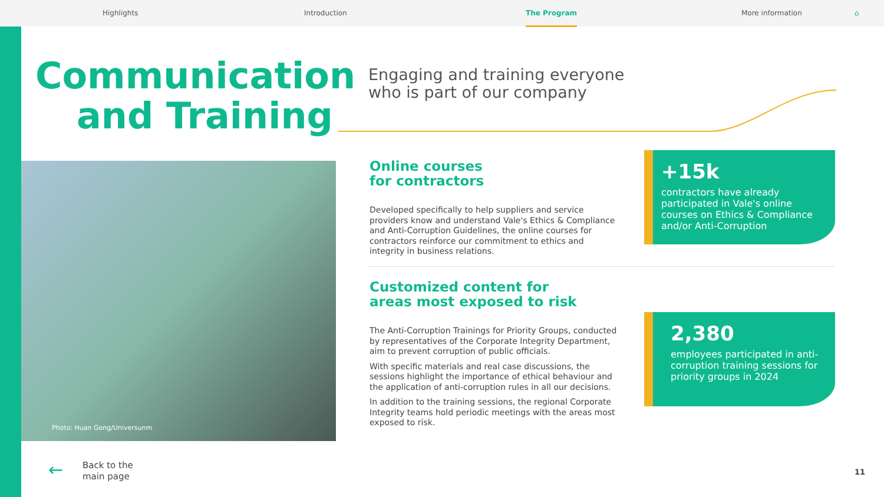Highlights Introduction The Program More information ⌂
Communication and Training
Engaging and training everyone
who is part of our company
Photo: Huan Gong/Universunm
Online courses
for contractors
Developed specifically to help suppliers and service providers know and understand Vale's Ethics & Compliance and Anti-Corruption Guidelines, the online courses for contractors reinforce our commitment to ethics and integrity in business relations.
Customized content for
areas most exposed to risk
The Anti-Corruption Trainings for Priority Groups, conducted by representatives of the Corporate Integrity Department, aim to prevent corruption of public officials.
With specific materials and real case discussions, the sessions highlight the importance of ethical behaviour and the application of anti-corruption rules in all our decisions.
In addition to the training sessions, the regional Corporate Integrity teams hold periodic meetings with the areas most exposed to risk.
+15k
contractors have already participated in Vale's online courses on Ethics & Compliance and/or Anti-Corruption
2,380
employees participated in anti-corruption training sessions for priority groups in 2024
←
Back to the
main page
11